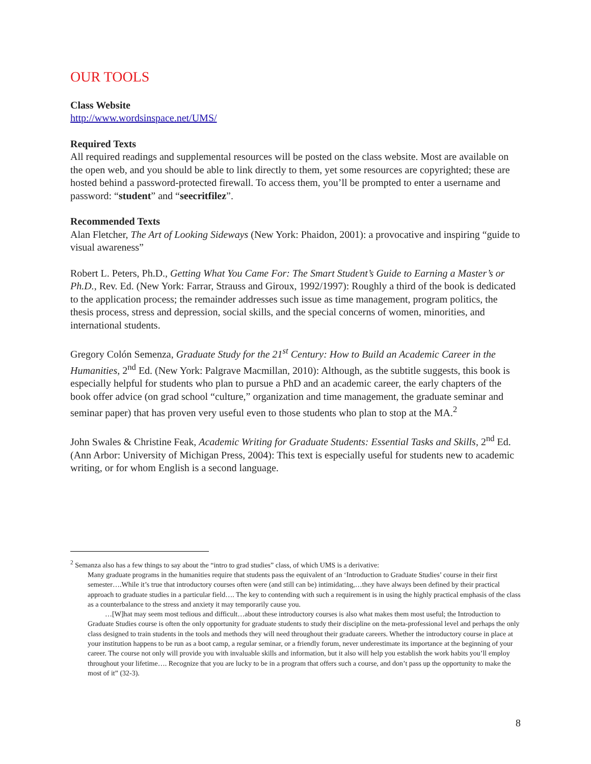OUR TOOLS
Class Website
http://www.wordsinspace.net/UMS/
Required Texts
All required readings and supplemental resources will be posted on the class website. Most are available on the open web, and you should be able to link directly to them, yet some resources are copyrighted; these are hosted behind a password-protected firewall. To access them, you’ll be prompted to enter a username and password: “student” and “seecritfilez”.
Recommended Texts
Alan Fletcher, The Art of Looking Sideways (New York: Phaidon, 2001): a provocative and inspiring “guide to visual awareness”
Robert L. Peters, Ph.D., Getting What You Came For: The Smart Student’s Guide to Earning a Master’s or Ph.D., Rev. Ed. (New York: Farrar, Strauss and Giroux, 1992/1997): Roughly a third of the book is dedicated to the application process; the remainder addresses such issue as time management, program politics, the thesis process, stress and depression, social skills, and the special concerns of women, minorities, and international students.
Gregory Colón Semenza, Graduate Study for the 21<sup>st</sup> Century: How to Build an Academic Career in the Humanities, 2<sup>nd</sup> Ed. (New York: Palgrave Macmillan, 2010): Although, as the subtitle suggests, this book is especially helpful for students who plan to pursue a PhD and an academic career, the early chapters of the book offer advice (on grad school “culture,” organization and time management, the graduate seminar and seminar paper) that has proven very useful even to those students who plan to stop at the MA.<sup>2</sup>
John Swales & Christine Feak, Academic Writing for Graduate Students: Essential Tasks and Skills, 2<sup>nd</sup> Ed. (Ann Arbor: University of Michigan Press, 2004): This text is especially useful for students new to academic writing, or for whom English is a second language.
<sup>2</sup> Semanza also has a few things to say about the “intro to grad studies” class, of which UMS is a derivative:
Many graduate programs in the humanities require that students pass the equivalent of an ‘Introduction to Graduate Studies’ course in their first semester….While it’s true that introductory courses often were (and still can be) intimidating,…they have always been defined by their practical approach to graduate studies in a particular field…. The key to contending with such a requirement is in using the highly practical emphasis of the class as a counterbalance to the stress and anxiety it may temporarily cause you.
…[W]hat may seem most tedious and difficult…about these introductory courses is also what makes them most useful; the Introduction to Graduate Studies course is often the only opportunity for graduate students to study their discipline on the meta-professional level and perhaps the only class designed to train students in the tools and methods they will need throughout their graduate careers. Whether the introductory course in place at your institution happens to be run as a boot camp, a regular seminar, or a friendly forum, never underestimate its importance at the beginning of your career. The course not only will provide you with invaluable skills and information, but it also will help you establish the work habits you’ll employ throughout your lifetime…. Recognize that you are lucky to be in a program that offers such a course, and don’t pass up the opportunity to make the most of it” (32-3).
8